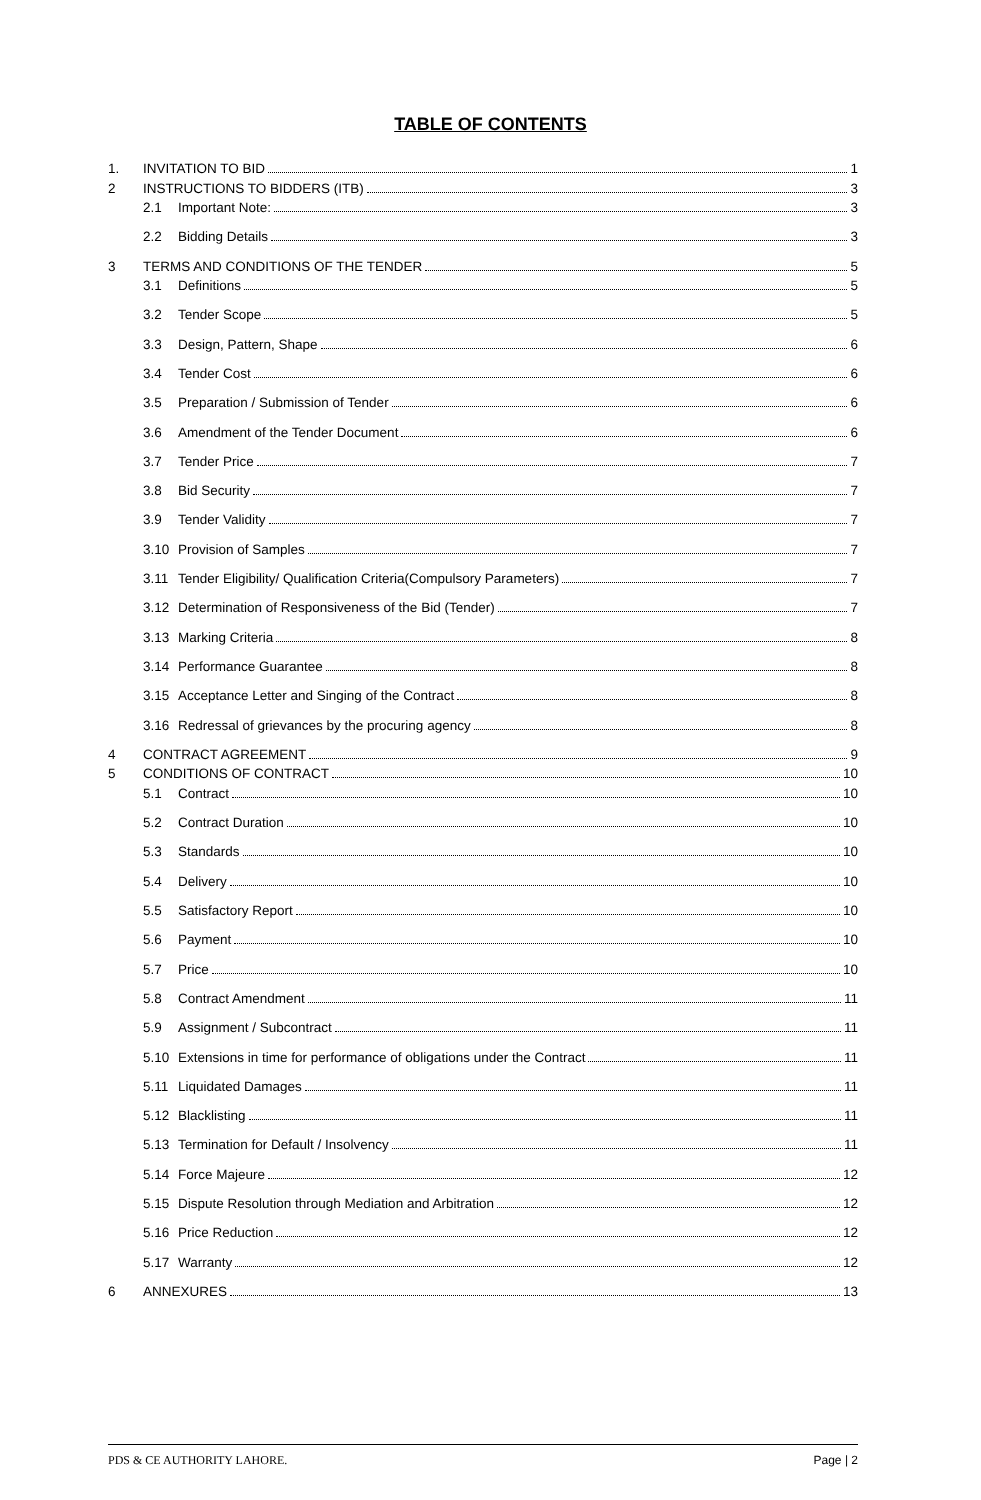TABLE OF CONTENTS
1. INVITATION TO BID 1
2 INSTRUCTIONS TO BIDDERS (ITB) 3
2.1 Important Note: 3
2.2 Bidding Details 3
3 TERMS AND CONDITIONS OF THE TENDER 5
3.1 Definitions 5
3.2 Tender Scope 5
3.3 Design, Pattern, Shape 6
3.4 Tender Cost 6
3.5 Preparation / Submission of Tender 6
3.6 Amendment of the Tender Document 6
3.7 Tender Price 7
3.8 Bid Security 7
3.9 Tender Validity 7
3.10 Provision of Samples 7
3.11 Tender Eligibility/ Qualification Criteria(Compulsory Parameters) 7
3.12 Determination of Responsiveness of the Bid (Tender) 7
3.13 Marking Criteria 8
3.14 Performance Guarantee 8
3.15 Acceptance Letter and Singing of the Contract 8
3.16 Redressal of grievances by the procuring agency 8
4 CONTRACT AGREEMENT 9
5 CONDITIONS OF CONTRACT 10
5.1 Contract 10
5.2 Contract Duration 10
5.3 Standards 10
5.4 Delivery 10
5.5 Satisfactory Report 10
5.6 Payment 10
5.7 Price 10
5.8 Contract Amendment 11
5.9 Assignment / Subcontract 11
5.10 Extensions in time for performance of obligations under the Contract 11
5.11 Liquidated Damages 11
5.12 Blacklisting 11
5.13 Termination for Default / Insolvency 11
5.14 Force Majeure 12
5.15 Dispute Resolution through Mediation and Arbitration 12
5.16 Price Reduction 12
5.17 Warranty 12
6 ANNEXURES 13
PDS & CE AUTHORITY LAHORE. Page | 2